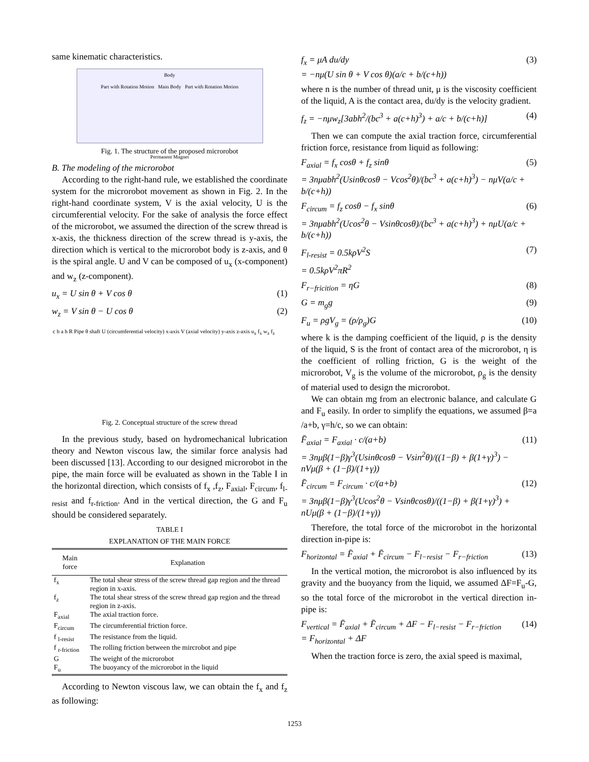same kinematic characteristics.
Body
Part with Rotation Motion Main Body Part with Rotation Motion
Permanent Magnet
Fig. 1. The structure of the proposed microrobot
B. The modeling of the microrobot
According to the right-hand rule, we established the coordinate system for the microrobot movement as shown in Fig. 2. In the right-hand coordinate system, V is the axial velocity, U is the circumferential velocity. For the sake of analysis the force effect of the microrobot, we assumed the direction of the screw thread is x-axis, the thickness direction of the screw thread is y-axis, the direction which is vertical to the microrobot body is z-axis, and θ is the spiral angle. U and V can be composed of u<sub>x</sub> (x-component) and w<sub>z</sub> (z-component).
u<sub>x</sub> = U sin θ + V cos θ (1)
w<sub>z</sub> = V sin θ − U cos θ (2)
c b a h R Pipe θ shaft U (circumferential velocity) x-axis V (axial velocity) y-axis z-axis u<sub>x</sub> f<sub>x</sub> w<sub>z</sub> f<sub>z</sub>
Fig. 2. Conceptual structure of the screw thread
In the previous study, based on hydromechanical lubrication theory and Newton viscous law, the similar force analysis had been discussed [13]. According to our designed microrobot in the pipe, the main force will be evaluated as shown in the Table Ⅰ in the horizontal direction, which consists of f<sub>x</sub> ,f<sub>z</sub>, F<sub>axial</sub>, F<sub>circum</sub>, f<sub>l-resist</sub> and f<sub>r-friction</sub>. And in the vertical direction, the G and F<sub>u</sub> should be considered separately.
TABLE I
EXPLANATION OF THE MAIN FORCE
| Main force | Explanation |
| --- | --- |
| f<sub>x</sub> | The total shear stress of the screw thread gap region and the thread region in x-axis. |
| f<sub>z</sub> | The total shear stress of the screw thread gap region and the thread region in z-axis. |
| F<sub>axial</sub> | The axial traction force. |
| F<sub>circum</sub> | The circumferential friction force. |
| f <sub>l-resist</sub> | The resistance from the liquid. |
| f <sub>r-friction</sub> | The rolling friction between the mircrobot and pipe |
| G | The weight of the microrobot |
| F<sub>u</sub> | The buoyancy of the microrobot in the liquid |
According to Newton viscous law, we can obtain the f<sub>x</sub> and f<sub>z</sub> as following:
f<sub>x</sub> = μA du/dy
= −nμ(U sin θ + V cos θ)(a/c + b/(c+h)) (3)
where n is the number of thread unit, μ is the viscosity coefficient of the liquid, A is the contact area, du/dy is the velocity gradient.
f<sub>z</sub> = −nμw<sub>z</sub>[3abh<sup>2</sup>/(bc<sup>3</sup> + a(c+h)<sup>3</sup>) + a/c + b/(c+h)] (4)
Then we can compute the axial traction force, circumferential friction force, resistance from liquid as following:
F<sub>axial</sub> = f<sub>x</sub> cosθ + f<sub>z</sub> sinθ
= 3nμabh<sup>2</sup>(Usinθcosθ − Vcos<sup>2</sup>θ)/(bc<sup>3</sup> + a(c+h)<sup>3</sup>) − nμV(a/c + b/(c+h)) (5)
F<sub>circum</sub> = f<sub>z</sub> cosθ − f<sub>x</sub> sinθ
= 3nμabh<sup>2</sup>(Ucos<sup>2</sup>θ − Vsinθcosθ)/(bc<sup>3</sup> + a(c+h)<sup>3</sup>) + nμU(a/c + b/(c+h)) (6)
F<sub>l-resist</sub> = 0.5kρV<sup>2</sup>S
= 0.5kρV<sup>2</sup>πR<sup>2</sup> (7)
F<sub>r−fricition</sub> = ηG (8)
G = m<sub>g</sub>g (9)
F<sub>u</sub> = ρgV<sub>g</sub> = (ρ/ρ<sub>g</sub>)G (10)
where k is the damping coefficient of the liquid, ρ is the density of the liquid, S is the front of contact area of the microrobot, η is the coefficient of rolling friction, G is the weight of the microrobot, V<sub>g</sub> is the volume of the microrobot, ρ<sub>g</sub> is the density of material used to design the microrobot.
We can obtain mg from an electronic balance, and calculate G and F<sub>u</sub> easily. In order to simplify the equations, we assumed β=a /a+b, γ=h/c, so we can obtain:
F̄<sub>axial</sub> = F<sub>axial</sub> · c/(a+b)
= 3nμβ(1−β)γ<sup>3</sup>(Usinθcosθ − Vsin<sup>2</sup>θ)/((1−β) + β(1+γ)<sup>3</sup>) − nVμ(β + (1−β)/(1+γ)) (11)
F̄<sub>circum</sub> = F<sub>circum</sub> · c/(a+b)
= 3nμβ(1−β)γ<sup>3</sup>(Ucos<sup>2</sup>θ − Vsinθcosθ)/((1−β) + β(1+γ)<sup>3</sup>) + nUμ(β + (1−β)/(1+γ)) (12)
Therefore, the total force of the microrobot in the horizontal direction in-pipe is:
F<sub>horizontal</sub> = F̄<sub>axial</sub> + F̄<sub>circum</sub> − F<sub>l−resist</sub> − F<sub>r−friction</sub> (13)
In the vertical motion, the microrobot is also influenced by its gravity and the buoyancy from the liquid, we assumed ΔF=F<sub>u</sub>-G, so the total force of the microrobot in the vertical direction in-pipe is:
F<sub>vertical</sub> = F̄<sub>axial</sub> + F̄<sub>circum</sub> + ΔF − F<sub>l−resist</sub> − F<sub>r−friction</sub>
= F<sub>horizontal</sub> + ΔF (14)
When the traction force is zero, the axial speed is maximal,
1253